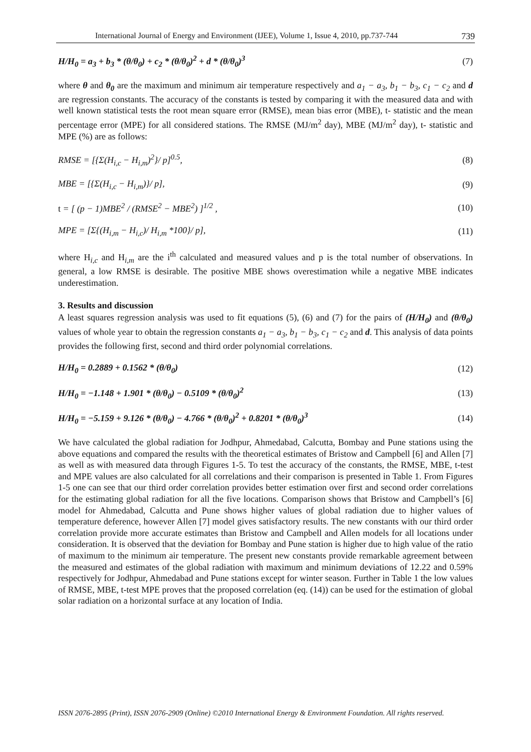International Journal of Energy and Environment (IJEE), Volume 1, Issue 4, 2010, pp.737-744 739
H/H<sub>0</sub> = a<sub>3</sub> + b<sub>3</sub> * (θ/θ<sub>0</sub>) + c<sub>2</sub> * (θ/θ<sub>0</sub>)<sup>2</sup> + d * (θ/θ<sub>0</sub>)<sup>3</sup> (7)
where θ and θ<sub>0</sub> are the maximum and minimum air temperature respectively and a<sub>1</sub> − a<sub>3</sub>, b<sub>1</sub> − b<sub>3</sub>, c<sub>1</sub> − c<sub>2</sub> and d are regression constants. The accuracy of the constants is tested by comparing it with the measured data and with well known statistical tests the root mean square error (RMSE), mean bias error (MBE), t- statistic and the mean percentage error (MPE) for all considered stations. The RMSE (MJ/m<sup>2</sup> day), MBE (MJ/m<sup>2</sup> day), t- statistic and MPE (%) are as follows:
RMSE = [{Σ(H<sub>i,c</sub> − H<sub>i,m</sub>)<sup>2</sup>}/ p]<sup>0.5</sup>, (8)
MBE = [{Σ(H<sub>i,c</sub> − H<sub>i,m</sub>)}/ p], (9)
t = [ (p − 1)MBE<sup>2</sup> / (RMSE<sup>2</sup> − MBE<sup>2</sup>) ]<sup>1/2</sup> , (10)
MPE = [Σ{(H<sub>i,m</sub> − H<sub>i,c</sub>)/ H<sub>i,m</sub> *100}/ p], (11)
where H<sub>i,c</sub> and H<sub>i,m</sub> are the i<sup>th</sup> calculated and measured values and p is the total number of observations. In general, a low RMSE is desirable. The positive MBE shows overestimation while a negative MBE indicates underestimation.
3. Results and discussion
A least squares regression analysis was used to fit equations (5), (6) and (7) for the pairs of (H/H<sub>0</sub>) and (θ/θ<sub>0</sub>) values of whole year to obtain the regression constants a<sub>1</sub> − a<sub>3</sub>, b<sub>1</sub> − b<sub>3</sub>, c<sub>1</sub> − c<sub>2</sub> and d. This analysis of data points provides the following first, second and third order polynomial correlations.
H/H<sub>0</sub> = 0.2889 + 0.1562 * (θ/θ<sub>0</sub>) (12)
H/H<sub>0</sub> = −1.148 + 1.901 * (θ/θ<sub>0</sub>) − 0.5109 * (θ/θ<sub>0</sub>)<sup>2</sup> (13)
H/H<sub>0</sub> = −5.159 + 9.126 * (θ/θ<sub>0</sub>) − 4.766 * (θ/θ<sub>0</sub>)<sup>2</sup> + 0.8201 * (θ/θ<sub>0</sub>)<sup>3</sup> (14)
We have calculated the global radiation for Jodhpur, Ahmedabad, Calcutta, Bombay and Pune stations using the above equations and compared the results with the theoretical estimates of Bristow and Campbell [6] and Allen [7] as well as with measured data through Figures 1-5. To test the accuracy of the constants, the RMSE, MBE, t-test and MPE values are also calculated for all correlations and their comparison is presented in Table 1. From Figures 1-5 one can see that our third order correlation provides better estimation over first and second order correlations for the estimating global radiation for all the five locations. Comparison shows that Bristow and Campbell’s [6] model for Ahmedabad, Calcutta and Pune shows higher values of global radiation due to higher values of temperature deference, however Allen [7] model gives satisfactory results. The new constants with our third order correlation provide more accurate estimates than Bristow and Campbell and Allen models for all locations under consideration. It is observed that the deviation for Bombay and Pune station is higher due to high value of the ratio of maximum to the minimum air temperature. The present new constants provide remarkable agreement between the measured and estimates of the global radiation with maximum and minimum deviations of 12.22 and 0.59% respectively for Jodhpur, Ahmedabad and Pune stations except for winter season. Further in Table 1 the low values of RMSE, MBE, t-test MPE proves that the proposed correlation (eq. (14)) can be used for the estimation of global solar radiation on a horizontal surface at any location of India.
ISSN 2076-2895 (Print), ISSN 2076-2909 (Online) ©2010 International Energy & Environment Foundation. All rights reserved.